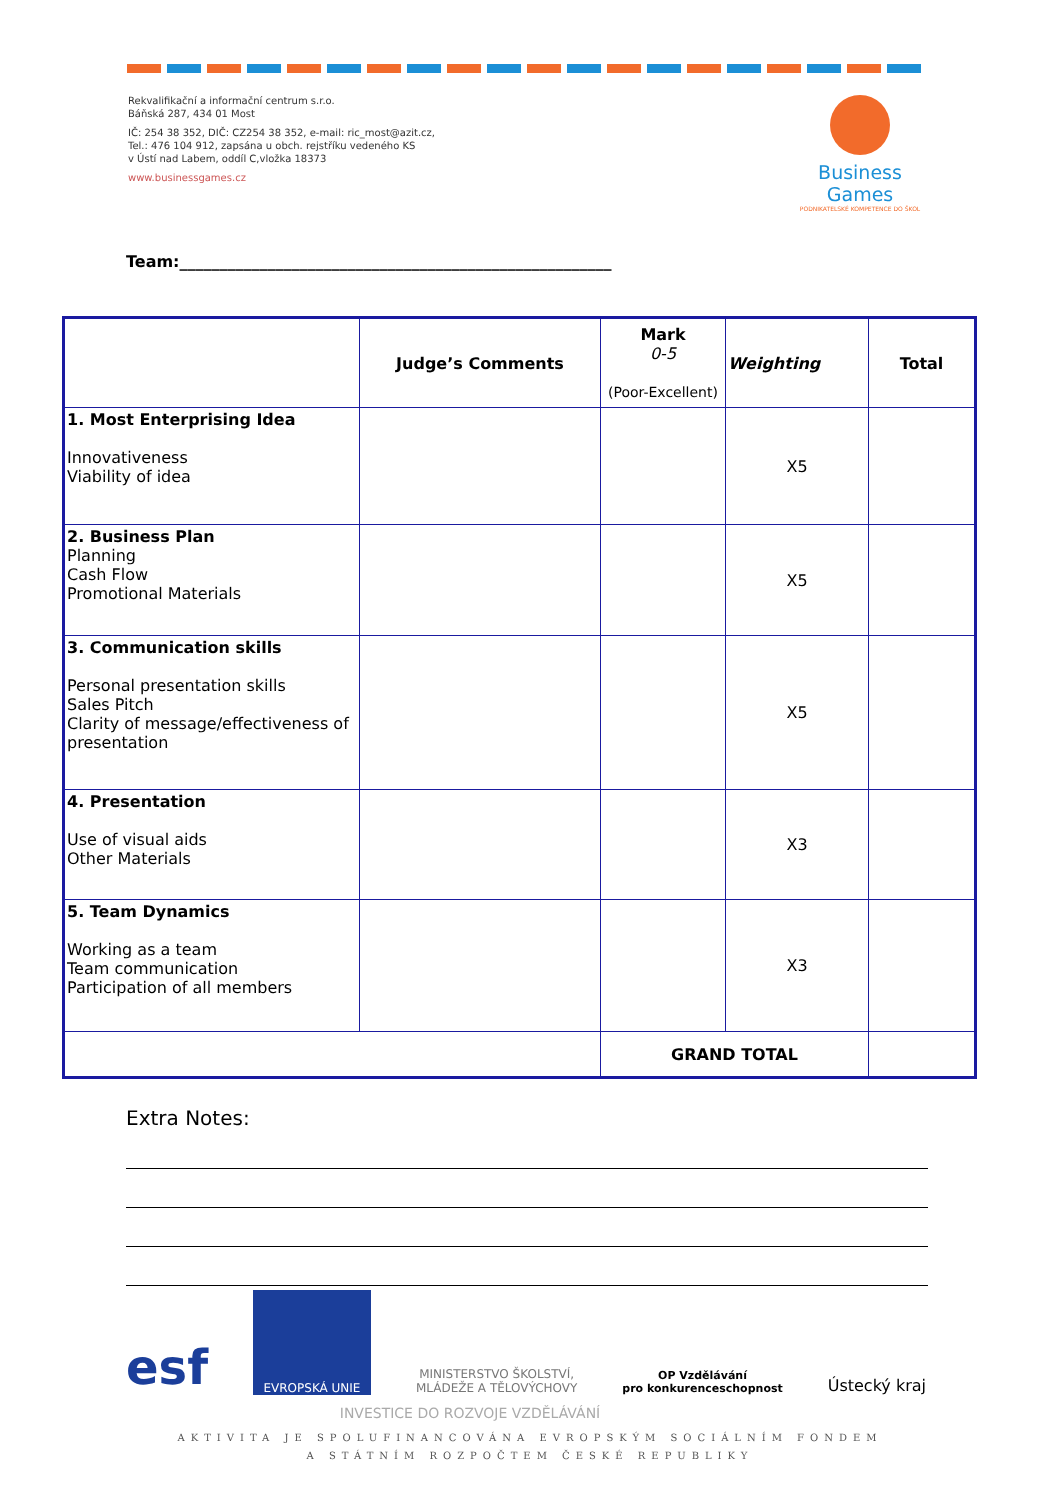Rekvalifikační a informační centrum s.r.o.
Báňská 287, 434 01 Most
IČ: 254 38 352, DIČ: CZ254 38 352, e-mail: ric_most@azit.cz,
Tel.: 476 104 912, zapsána u obch. rejstříku vedeného KS
v Ústí nad Labem, oddíl C,vložka 18373
www.businessgames.cz
Business Games
PODNIKATELSKÉ KOMPETENCE DO ŠKOL
Team:______________________________________________________
| | Judge’s Comments | Mark 0-5 (Poor-Excellent) | Weighting | Total |
| --- | --- | --- | --- | --- |
| 1. Most Enterprising Idea Innovativeness Viability of idea | | | X5 | |
| 2. Business Plan Planning Cash Flow Promotional Materials | | | X5 | |
| 3. Communication skills Personal presentation skills Sales Pitch Clarity of message/effectiveness of presentation | | | X5 | |
| 4. Presentation Use of visual aids Other Materials | | | X3 | |
| 5. Team Dynamics Working as a team Team communication Participation of all members | | | X3 | |
| | | GRAND TOTAL | | |
Extra Notes:
esf
EVROPSKÁ UNIE
MINISTERSTVO ŠKOLSTVÍ,
MLÁDEŽE A TĚLOVÝCHOVY
OP Vzdělávání
pro konkurenceschopnost
Ústecký kraj
INVESTICE DO ROZVOJE VZDĚLÁVÁNÍ
AKTIVITA JE SPOLUFINANCOVÁNA EVROPSKÝM SOCIÁLNÍM FONDEM
A STÁTNÍM ROZPOČTEM ČESKÉ REPUBLIKY